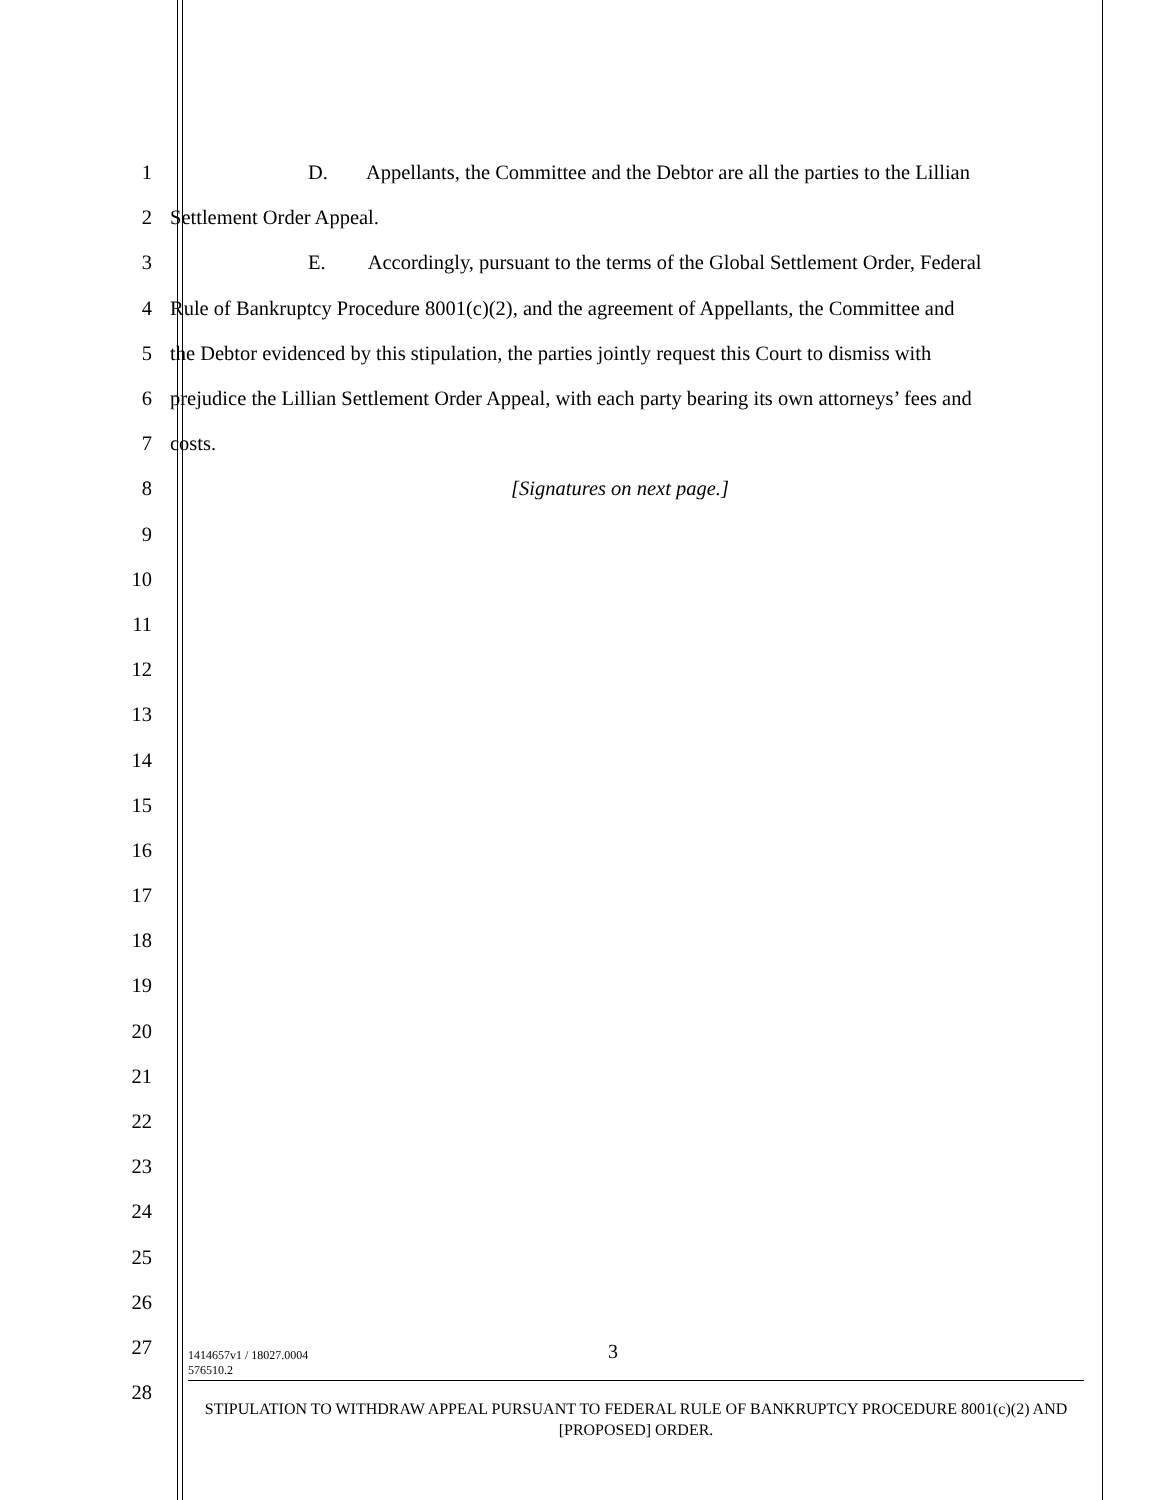1 D. Appellants, the Committee and the Debtor are all the parties to the Lillian
2 Settlement Order Appeal.
3 E. Accordingly, pursuant to the terms of the Global Settlement Order, Federal
4 Rule of Bankruptcy Procedure 8001(c)(2), and the agreement of Appellants, the Committee and
5 the Debtor evidenced by this stipulation, the parties jointly request this Court to dismiss with
6 prejudice the Lillian Settlement Order Appeal, with each party bearing its own attorneys’ fees and
7 costs.
8 [Signatures on next page.]
9
10
11
12
13
14
15
16
17
18
19
20
21
22
23
24
25
26
27
28
1414657v1 / 18027.0004
576510.2
3
STIPULATION TO WITHDRAW APPEAL PURSUANT TO FEDERAL RULE OF BANKRUPTCY PROCEDURE 8001(c)(2) AND [PROPOSED] ORDER.